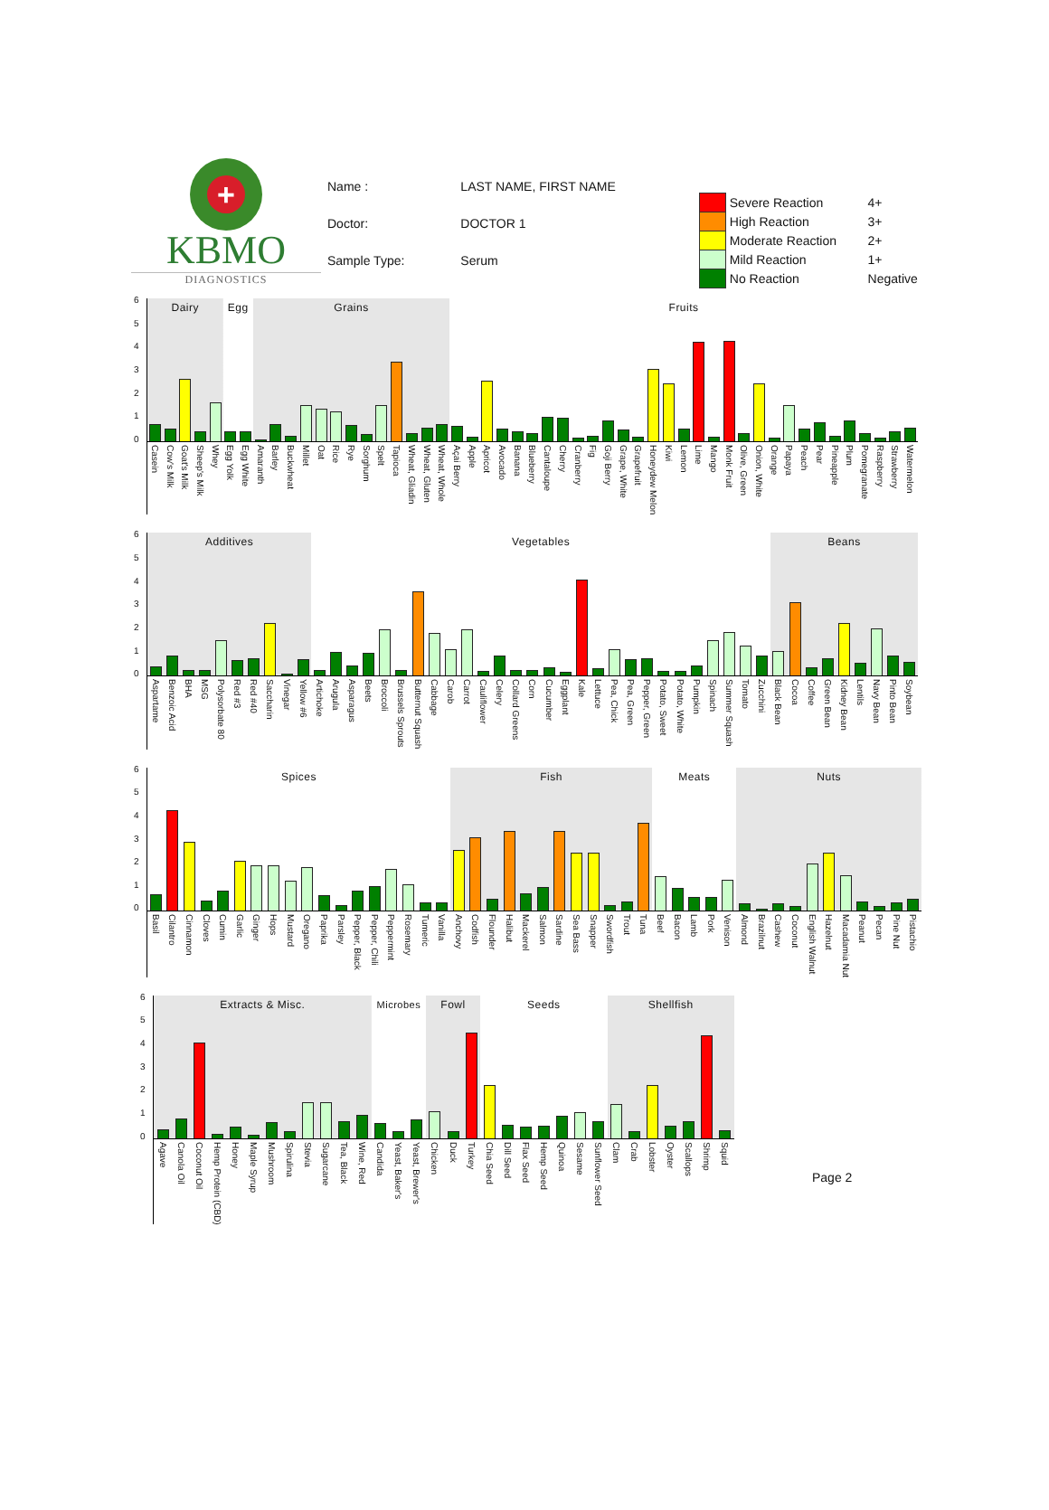+
KBMO
DIAGNOSTICS
| Name : | LAST NAME, FIRST NAME |
| Doctor: | DOCTOR 1 |
| Sample Type: | Serum |
| | Severe Reaction | 4+ |
| | High Reaction | 3+ |
| | Moderate Reaction | 2+ |
| | Mild Reaction | 1+ |
| | No Reaction | Negative |
0123456
Dairy
Casein
Cow's Milk
Goat's Milk
Sheep's Milk
Whey
Egg
Egg Yolk
Egg White
Grains
Amaranth
Barley
Buckwheat
Millet
Oat
Rice
Rye
Sorghum
Spelt
Tapioca
Wheat, Gliadin
Wheat, Gluten
Wheat, Whole
Fruits
Açai Berry
Apple
Apricot
Avocado
Banana
Blueberry
Cantaloupe
Cherry
Cranberry
Fig
Goji Berry
Grape, White
Grapefruit
Honeydew Melon
Kiwi
Lemon
Lime
Mango
Monk Fruit
Olive, Green
Onion, White
Orange
Papaya
Peach
Pear
Pineapple
Plum
Pomegranate
Raspberry
Strawberry
Watermelon
0123456
Additives
Aspartame
Benzoic Acid
BHA
MSG
Polysorbate 80
Red #3
Red #40
Saccharin
Vinegar
Yellow #6
Vegetables
Artichoke
Arugula
Asparagus
Beets
Broccoli
Brussels Sprouts
Butternut Squash
Cabbage
Carob
Carrot
Cauliflower
Celery
Collard Greens
Corn
Cucumber
Eggplant
Kale
Lettuce
Pea, Chick
Pea, Green
Pepper, Green
Potato, Sweet
Potato, White
Pumpkin
Spinach
Summer Squash
Tomato
Zucchini
Beans
Black Bean
Cocoa
Coffee
Green Bean
Kidney Bean
Lentils
Navy Bean
Pinto Bean
Soybean
0123456
Spices
Basil
Cilantro
Cinnamon
Cloves
Cumin
Garlic
Ginger
Hops
Mustard
Oregano
Paprika
Parsley
Pepper, Black
Pepper, Chili
Peppermint
Rosemary
Tumeric
Vanilla
Fish
Anchovy
Codfish
Flounder
Halibut
Mackerel
Salmon
Sardine
Sea Bass
Snapper
Swordfish
Trout
Tuna
Meats
Beef
Bacon
Lamb
Pork
Venison
Nuts
Almond
Brazilnut
Cashew
Coconut
English Walnut
Hazelnut
Macadamia Nut
Peanut
Pecan
Pine Nut
Pistachio
0123456
Extracts & Misc.
Agave
Canola Oil
Coconut Oil
Hemp Protein (CBD)
Honey
Maple Syrup
Mushroom
Spirulina
Stevia
Sugarcane
Tea, Black
Wine, Red
Microbes
Candida
Yeast, Baker's
Yeast, Brewer's
Fowl
Chicken
Duck
Turkey
Seeds
Chia Seed
Dill Seed
Flax Seed
Hemp Seed
Quinoa
Sesame
Sunflower Seed
Shellfish
Clam
Crab
Lobster
Oyster
Scallops
Shrimp
Squid
Page 2